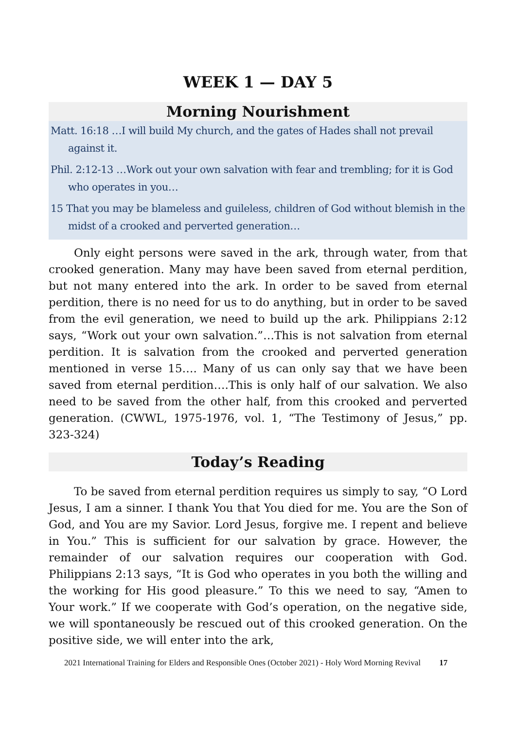WEEK 1 — DAY 5
Morning Nourishment
Matt. 16:18 …I will build My church, and the gates of Hades shall not prevail against it.
Phil. 2:12-13 …Work out your own salvation with fear and trembling; for it is God who operates in you…
15 That you may be blameless and guileless, children of God without blemish in the midst of a crooked and perverted generation…
Only eight persons were saved in the ark, through water, from that crooked generation. Many may have been saved from eternal perdition, but not many entered into the ark. In order to be saved from eternal perdition, there is no need for us to do anything, but in order to be saved from the evil generation, we need to build up the ark. Philippians 2:12 says, “Work out your own salvation.”…This is not salvation from eternal perdition. It is salvation from the crooked and perverted generation mentioned in verse 15…. Many of us can only say that we have been saved from eternal perdition….This is only half of our salvation. We also need to be saved from the other half, from this crooked and perverted generation. (CWWL, 1975-1976, vol. 1, “The Testimony of Jesus,” pp. 323-324)
Today’s Reading
To be saved from eternal perdition requires us simply to say, “O Lord Jesus, I am a sinner. I thank You that You died for me. You are the Son of God, and You are my Savior. Lord Jesus, forgive me. I repent and believe in You.” This is sufficient for our salvation by grace. However, the remainder of our salvation requires our cooperation with God. Philippians 2:13 says, “It is God who operates in you both the willing and the working for His good pleasure.” To this we need to say, “Amen to Your work.” If we cooperate with God’s operation, on the negative side, we will spontaneously be rescued out of this crooked generation. On the positive side, we will enter into the ark,
2021 International Training for Elders and Responsible Ones (October 2021) - Holy Word Morning Revival 17